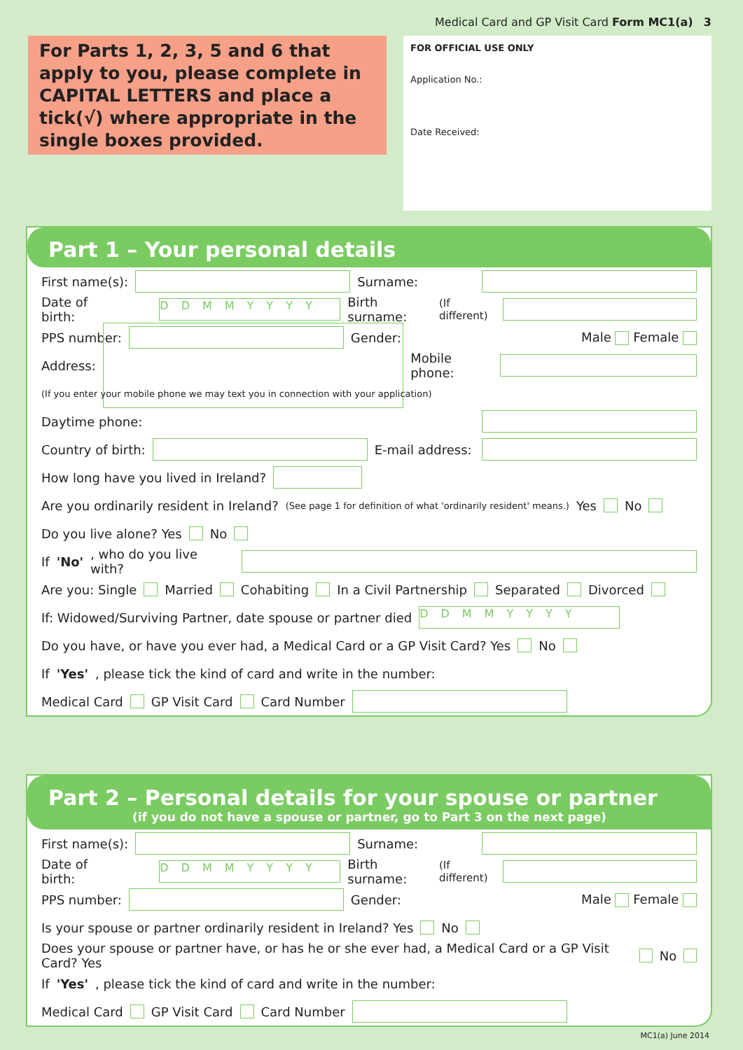Medical Card and GP Visit Card Form MC1(a) 3
For Parts 1, 2, 3, 5 and 6 that apply to you, please complete in CAPITAL LETTERS and place a tick(√) where appropriate in the single boxes provided.
FOR OFFICIAL USE ONLY
Application No.:
Date Received:
Part 1 – Your personal details
First name(s): Surname:
Date of birth: DDMMYYYY Birth surname: (If different)
PPS number: Gender: Male Female
Address: Mobile phone:
(If you enter your mobile phone we may text you in connection with your application)
Daytime phone:
Country of birth: E-mail address:
How long have you lived in Ireland?
Are you ordinarily resident in Ireland? (See page 1 for definition of what 'ordinarily resident' means.) Yes No
Do you live alone? Yes No
If 'No', who do you live with?
Are you: Single Married Cohabiting In a Civil Partnership Separated Divorced
If: Widowed/Surviving Partner, date spouse or partner died DDMMYYYY
Do you have, or have you ever had, a Medical Card or a GP Visit Card? Yes No
If 'Yes', please tick the kind of card and write in the number:
Medical Card GP Visit Card Card Number
Part 2 – Personal details for your spouse or partner
(if you do not have a spouse or partner, go to Part 3 on the next page)
First name(s): Surname:
Date of birth: DDMMYYYY Birth surname: (If different)
PPS number: Gender: Male Female
Is your spouse or partner ordinarily resident in Ireland? Yes No
Does your spouse or partner have, or has he or she ever had, a Medical Card or a GP Visit Card? Yes No
If 'Yes', please tick the kind of card and write in the number:
Medical Card GP Visit Card Card Number
MC1(a) June 2014